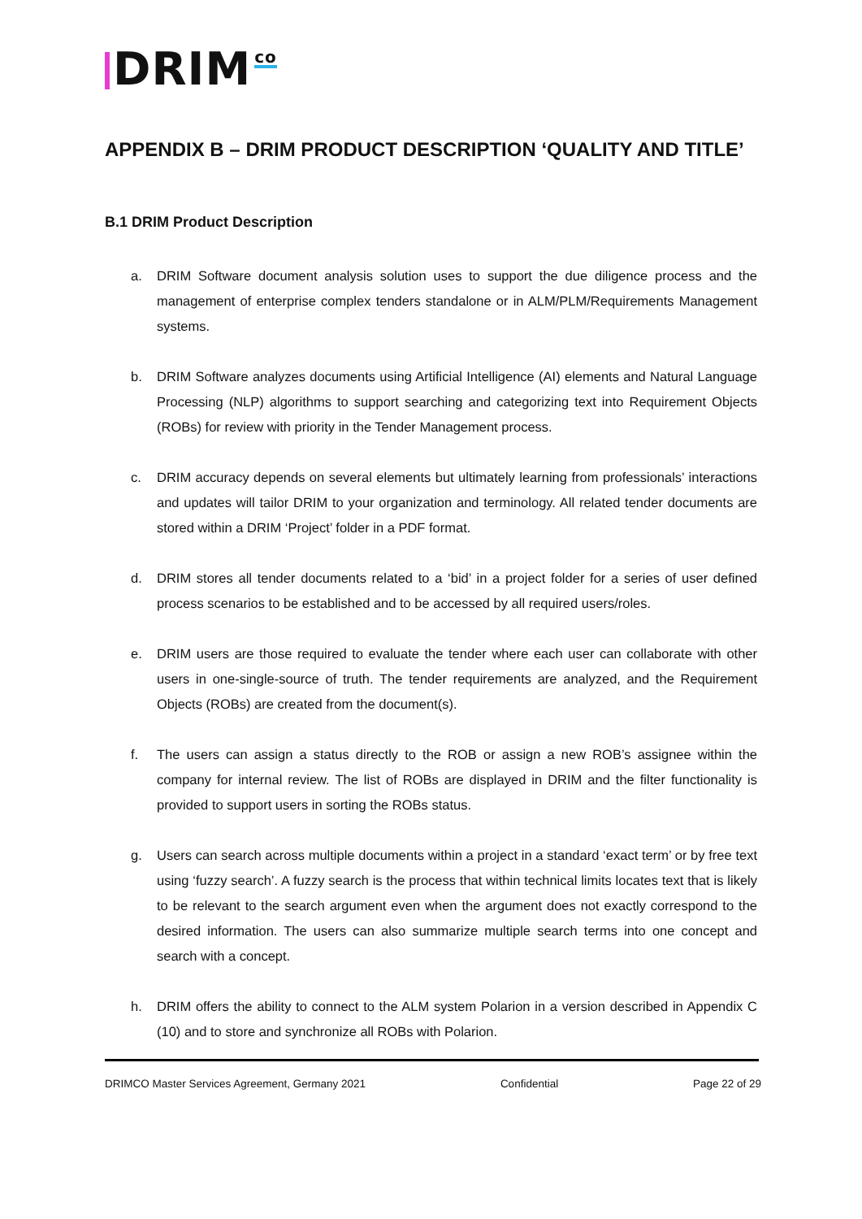DRIM co
APPENDIX B – DRIM PRODUCT DESCRIPTION ‘QUALITY AND TITLE’
B.1 DRIM Product Description
a. DRIM Software document analysis solution uses to support the due diligence process and the management of enterprise complex tenders standalone or in ALM/PLM/Requirements Management systems.
b. DRIM Software analyzes documents using Artificial Intelligence (AI) elements and Natural Language Processing (NLP) algorithms to support searching and categorizing text into Requirement Objects (ROBs) for review with priority in the Tender Management process.
c. DRIM accuracy depends on several elements but ultimately learning from professionals’ interactions and updates will tailor DRIM to your organization and terminology. All related tender documents are stored within a DRIM ‘Project’ folder in a PDF format.
d. DRIM stores all tender documents related to a ‘bid’ in a project folder for a series of user defined process scenarios to be established and to be accessed by all required users/roles.
e. DRIM users are those required to evaluate the tender where each user can collaborate with other users in one-single-source of truth. The tender requirements are analyzed, and the Requirement Objects (ROBs) are created from the document(s).
f. The users can assign a status directly to the ROB or assign a new ROB’s assignee within the company for internal review. The list of ROBs are displayed in DRIM and the filter functionality is provided to support users in sorting the ROBs status.
g. Users can search across multiple documents within a project in a standard ‘exact term’ or by free text using ‘fuzzy search’. A fuzzy search is the process that within technical limits locates text that is likely to be relevant to the search argument even when the argument does not exactly correspond to the desired information. The users can also summarize multiple search terms into one concept and search with a concept.
h. DRIM offers the ability to connect to the ALM system Polarion in a version described in Appendix C (10) and to store and synchronize all ROBs with Polarion.
DRIMCO Master Services Agreement, Germany 2021 Confidential Page 22 of 29